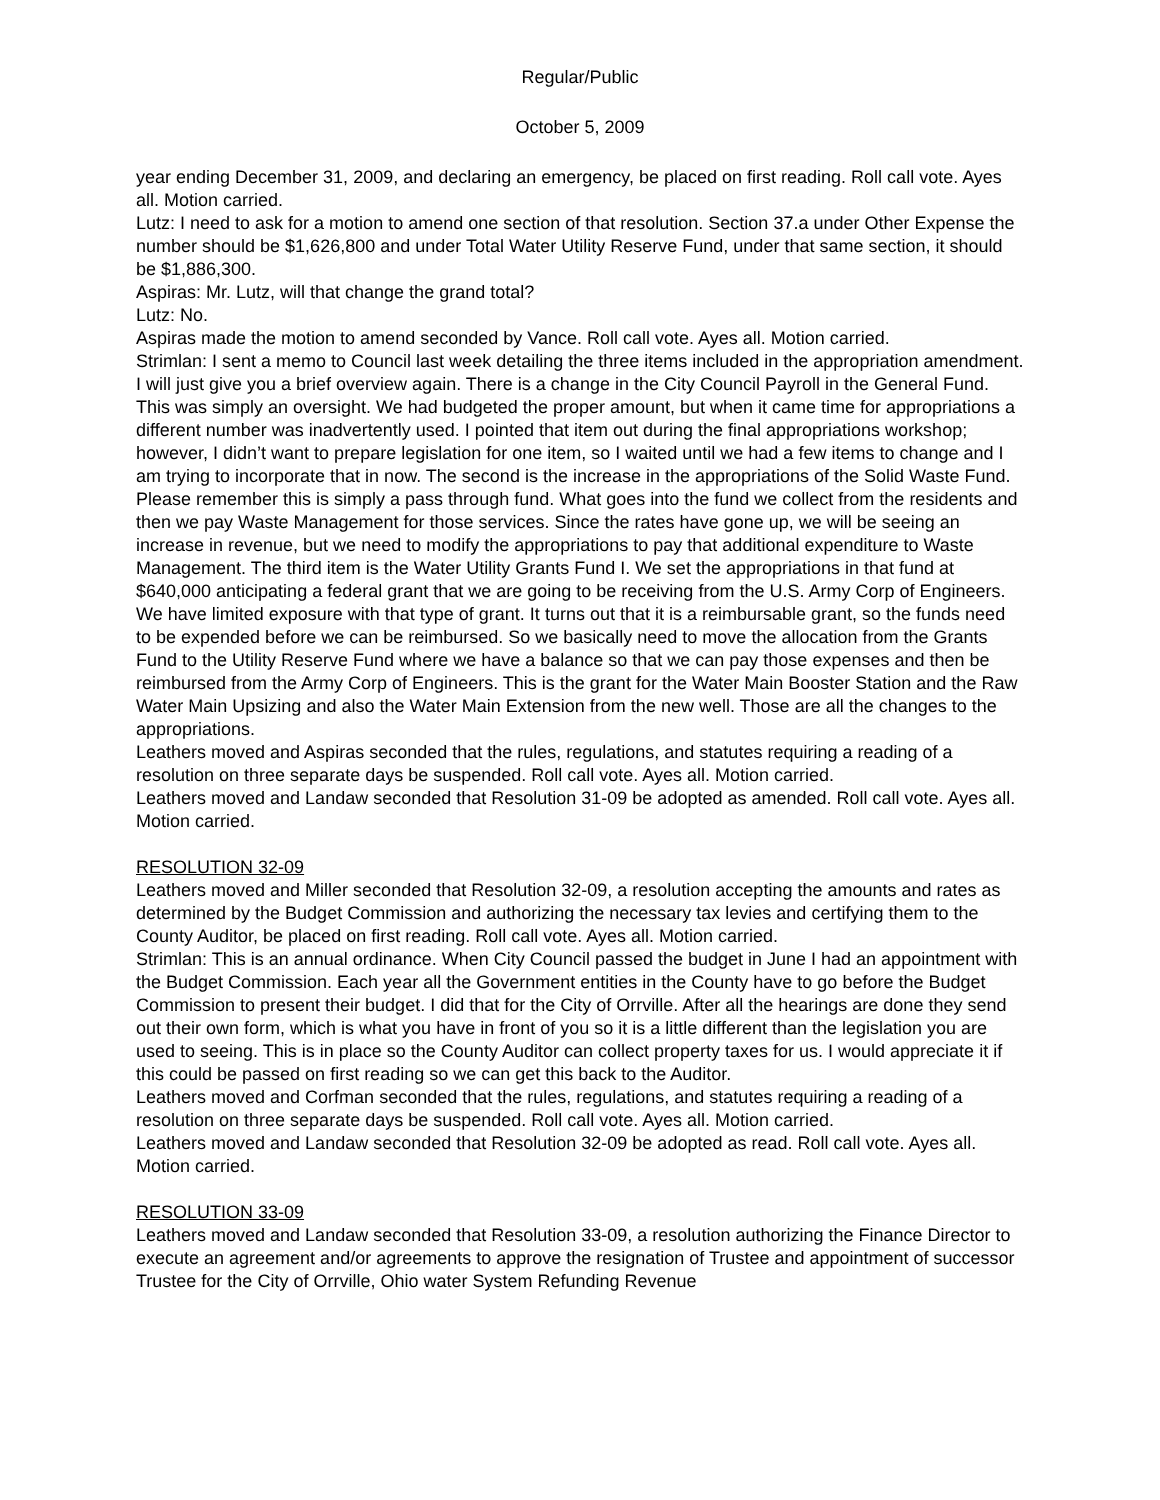Regular/Public
October 5, 2009
year ending December 31, 2009, and declaring an emergency, be placed on first reading. Roll call vote. Ayes all. Motion carried.
Lutz: I need to ask for a motion to amend one section of that resolution. Section 37.a under Other Expense the number should be $1,626,800 and under Total Water Utility Reserve Fund, under that same section, it should be $1,886,300.
Aspiras: Mr. Lutz, will that change the grand total?
Lutz: No.
Aspiras made the motion to amend seconded by Vance. Roll call vote. Ayes all. Motion carried.
Strimlan: I sent a memo to Council last week detailing the three items included in the appropriation amendment. I will just give you a brief overview again. There is a change in the City Council Payroll in the General Fund. This was simply an oversight. We had budgeted the proper amount, but when it came time for appropriations a different number was inadvertently used. I pointed that item out during the final appropriations workshop; however, I didn’t want to prepare legislation for one item, so I waited until we had a few items to change and I am trying to incorporate that in now. The second is the increase in the appropriations of the Solid Waste Fund. Please remember this is simply a pass through fund. What goes into the fund we collect from the residents and then we pay Waste Management for those services. Since the rates have gone up, we will be seeing an increase in revenue, but we need to modify the appropriations to pay that additional expenditure to Waste Management. The third item is the Water Utility Grants Fund I. We set the appropriations in that fund at $640,000 anticipating a federal grant that we are going to be receiving from the U.S. Army Corp of Engineers. We have limited exposure with that type of grant. It turns out that it is a reimbursable grant, so the funds need to be expended before we can be reimbursed. So we basically need to move the allocation from the Grants Fund to the Utility Reserve Fund where we have a balance so that we can pay those expenses and then be reimbursed from the Army Corp of Engineers. This is the grant for the Water Main Booster Station and the Raw Water Main Upsizing and also the Water Main Extension from the new well. Those are all the changes to the appropriations.
Leathers moved and Aspiras seconded that the rules, regulations, and statutes requiring a reading of a resolution on three separate days be suspended. Roll call vote. Ayes all. Motion carried.
Leathers moved and Landaw seconded that Resolution 31-09 be adopted as amended. Roll call vote. Ayes all. Motion carried.
RESOLUTION 32-09
Leathers moved and Miller seconded that Resolution 32-09, a resolution accepting the amounts and rates as determined by the Budget Commission and authorizing the necessary tax levies and certifying them to the County Auditor, be placed on first reading. Roll call vote. Ayes all. Motion carried.
Strimlan: This is an annual ordinance. When City Council passed the budget in June I had an appointment with the Budget Commission. Each year all the Government entities in the County have to go before the Budget Commission to present their budget. I did that for the City of Orrville. After all the hearings are done they send out their own form, which is what you have in front of you so it is a little different than the legislation you are used to seeing. This is in place so the County Auditor can collect property taxes for us. I would appreciate it if this could be passed on first reading so we can get this back to the Auditor.
Leathers moved and Corfman seconded that the rules, regulations, and statutes requiring a reading of a resolution on three separate days be suspended. Roll call vote. Ayes all. Motion carried.
Leathers moved and Landaw seconded that Resolution 32-09 be adopted as read. Roll call vote. Ayes all. Motion carried.
RESOLUTION 33-09
Leathers moved and Landaw seconded that Resolution 33-09, a resolution authorizing the Finance Director to execute an agreement and/or agreements to approve the resignation of Trustee and appointment of successor Trustee for the City of Orrville, Ohio water System Refunding Revenue